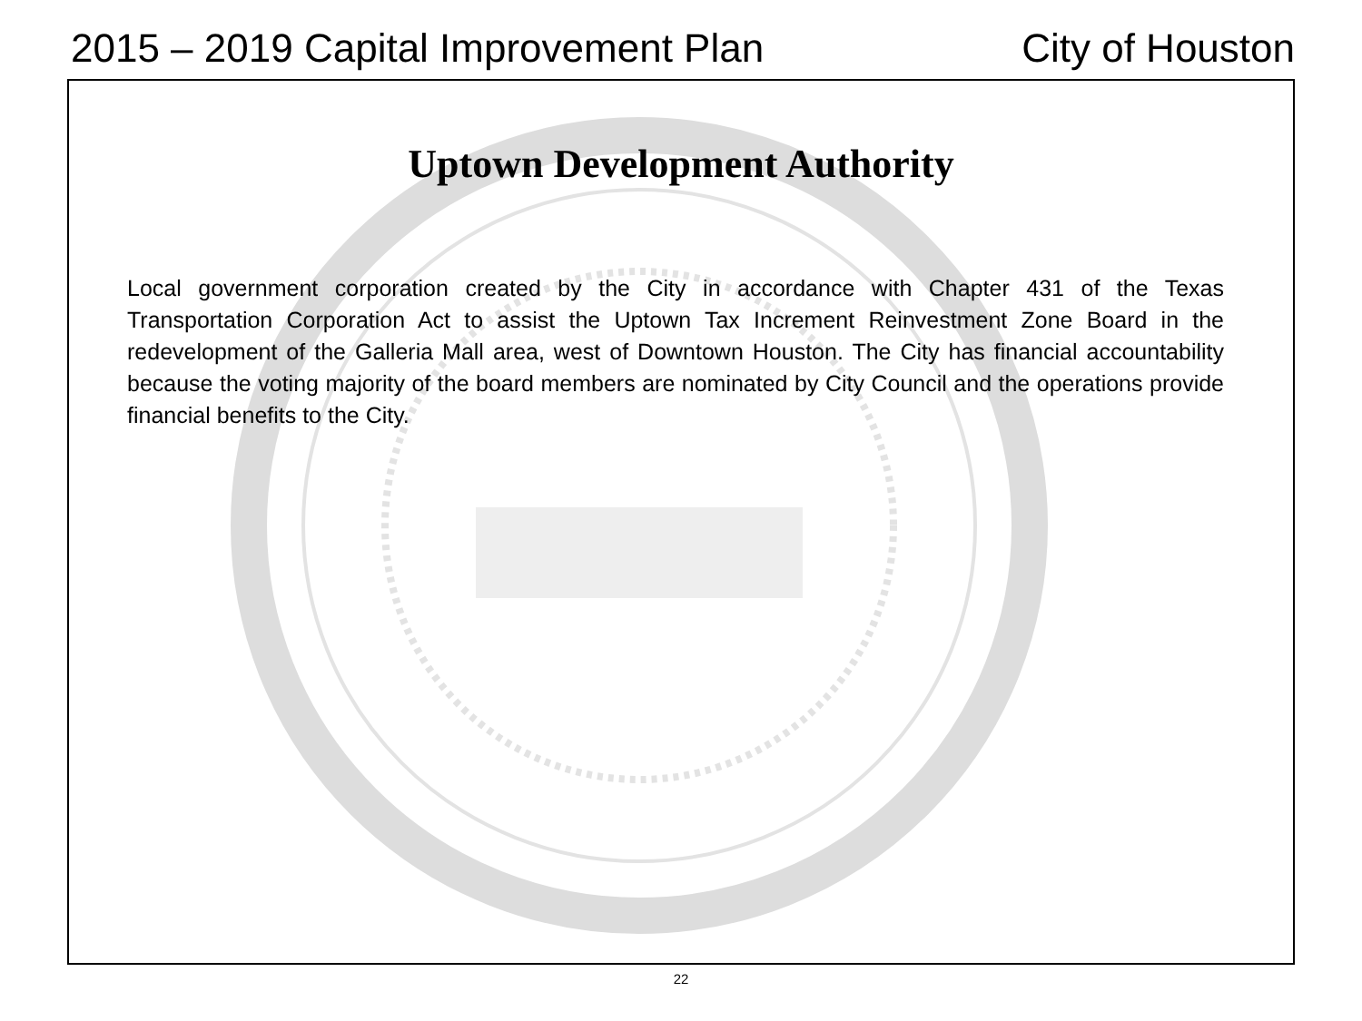2015 – 2019 Capital Improvement Plan City of Houston
Uptown Development Authority
Local government corporation created by the City in accordance with Chapter 431 of the Texas Transportation Corporation Act to assist the Uptown Tax Increment Reinvestment Zone Board in the redevelopment of the Galleria Mall area, west of Downtown Houston. The City has financial accountability because the voting majority of the board members are nominated by City Council and the operations provide financial benefits to the City.
22